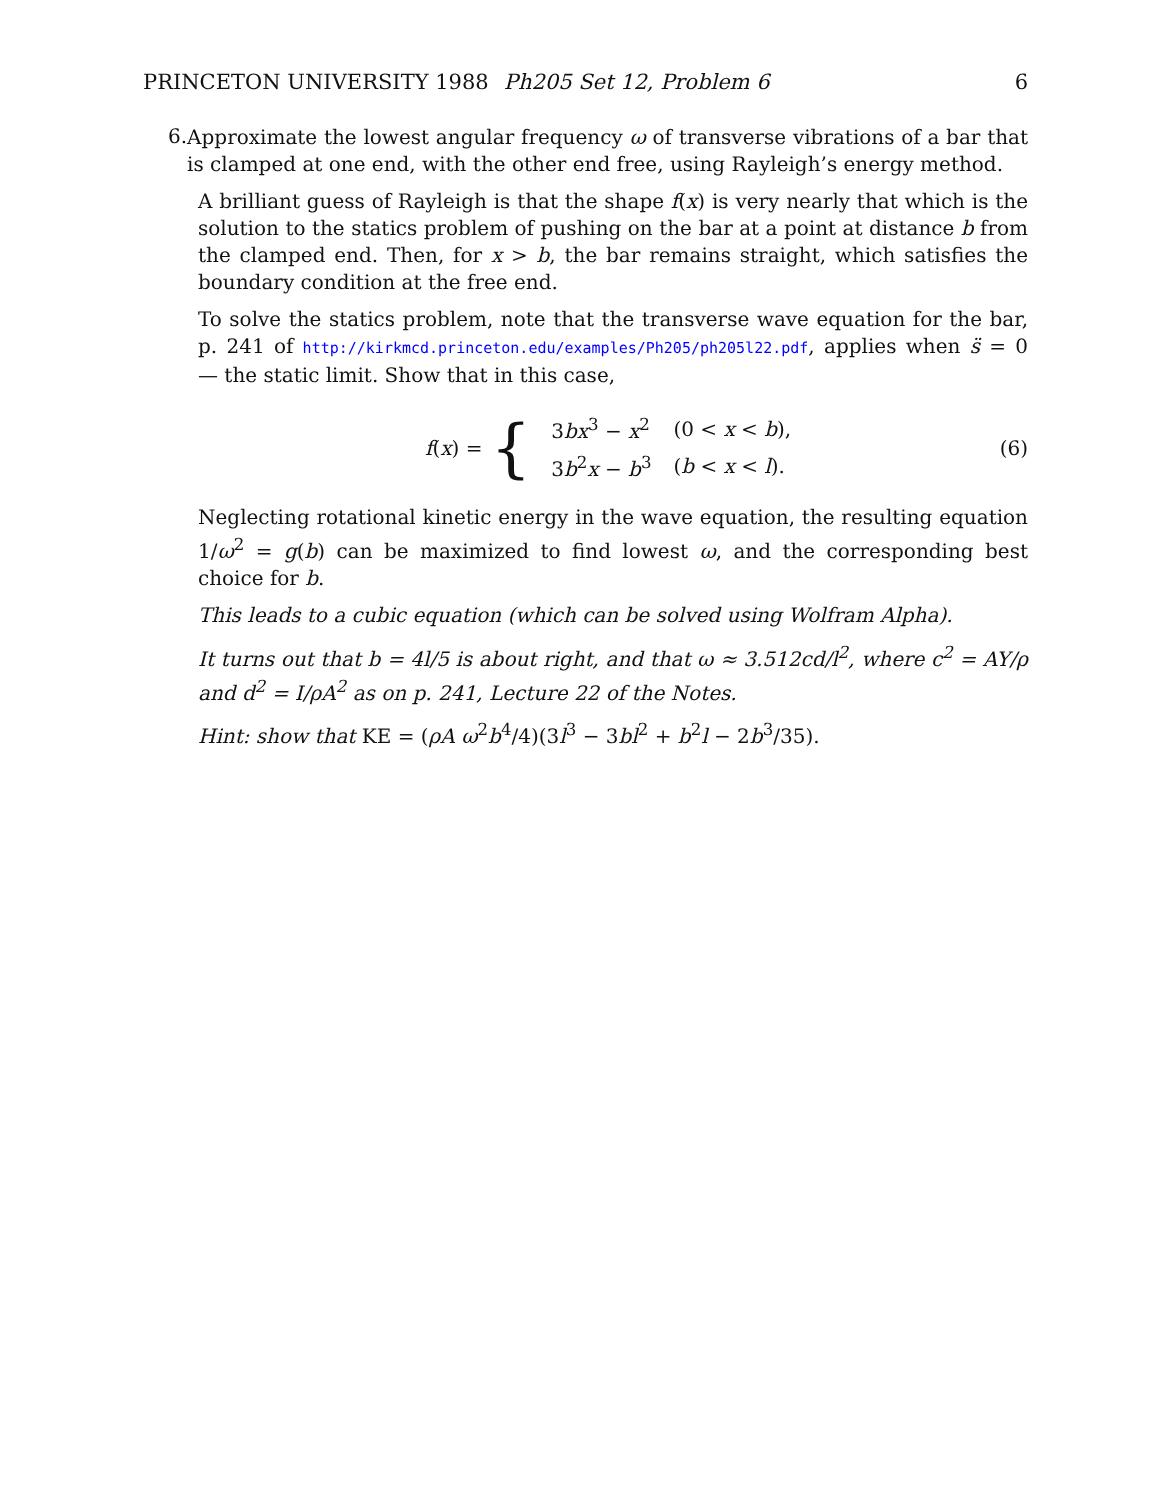PRINCETON UNIVERSITY 1988 Ph205 Set 12, Problem 6 6
6.
Approximate the lowest angular frequency ω of transverse vibrations of a bar that is clamped at one end, with the other end free, using Rayleigh’s energy method.
A brilliant guess of Rayleigh is that the shape f(x) is very nearly that which is the solution to the statics problem of pushing on the bar at a point at distance b from the clamped end. Then, for x > b, the bar remains straight, which satisfies the boundary condition at the free end.
To solve the statics problem, note that the transverse wave equation for the bar, p. 241 of http://kirkmcd.princeton.edu/examples/Ph205/ph205l22.pdf, applies when s̈ = 0 — the static limit. Show that in this case,
f(x) = {
| 3 bx<sup>3</sup> − x<sup>2</sup> | (0 < x < b ), |
| 3 b<sup>2</sup> x − b<sup>3</sup> | ( b < x < l ). |
(6)
Neglecting rotational kinetic energy in the wave equation, the resulting equation 1/ω<sup>2</sup> = g(b) can be maximized to find lowest ω, and the corresponding best choice for b.
This leads to a cubic equation (which can be solved using Wolfram Alpha).
It turns out that b = 4l/5 is about right, and that ω ≈ 3.512cd/l<sup>2</sup>, where c<sup>2</sup> = AY/ρ and d<sup>2</sup> = I/ρA<sup>2</sup> as on p. 241, Lecture 22 of the Notes.
Hint: show that KE = (ρA ω<sup>2</sup>b<sup>4</sup>/4)(3l<sup>3</sup> − 3bl<sup>2</sup> + b<sup>2</sup>l − 2b<sup>3</sup>/35).